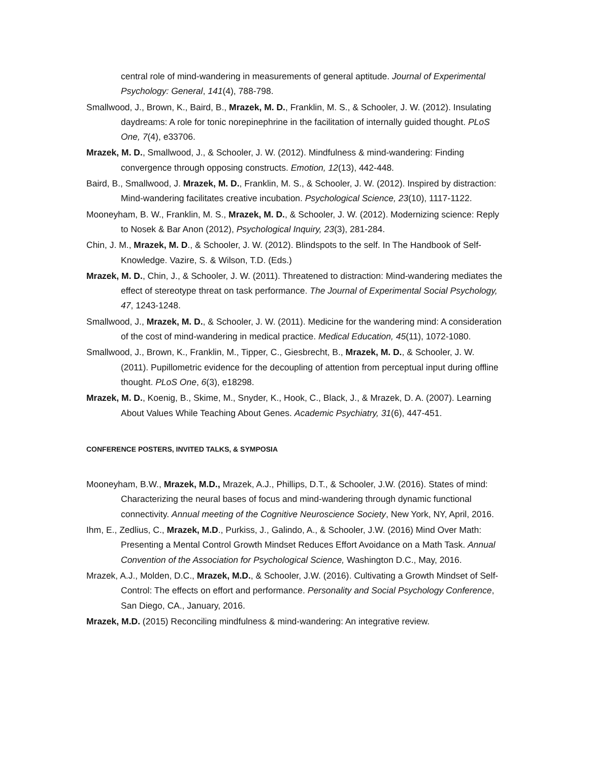central role of mind-wandering in measurements of general aptitude. Journal of Experimental Psychology: General, 141(4), 788-798.
Smallwood, J., Brown, K., Baird, B., Mrazek, M. D., Franklin, M. S., & Schooler, J. W. (2012). Insulating daydreams: A role for tonic norepinephrine in the facilitation of internally guided thought. PLoS One, 7(4), e33706.
Mrazek, M. D., Smallwood, J., & Schooler, J. W. (2012). Mindfulness & mind-wandering: Finding convergence through opposing constructs. Emotion, 12(13), 442-448.
Baird, B., Smallwood, J. Mrazek, M. D., Franklin, M. S., & Schooler, J. W. (2012). Inspired by distraction: Mind-wandering facilitates creative incubation. Psychological Science, 23(10), 1117-1122.
Mooneyham, B. W., Franklin, M. S., Mrazek, M. D., & Schooler, J. W. (2012). Modernizing science: Reply to Nosek & Bar Anon (2012), Psychological Inquiry, 23(3), 281-284.
Chin, J. M., Mrazek, M. D., & Schooler, J. W. (2012). Blindspots to the self. In The Handbook of Self-Knowledge. Vazire, S. & Wilson, T.D. (Eds.)
Mrazek, M. D., Chin, J., & Schooler, J. W. (2011). Threatened to distraction: Mind-wandering mediates the effect of stereotype threat on task performance. The Journal of Experimental Social Psychology, 47, 1243-1248.
Smallwood, J., Mrazek, M. D., & Schooler, J. W. (2011). Medicine for the wandering mind: A consideration of the cost of mind-wandering in medical practice. Medical Education, 45(11), 1072-1080.
Smallwood, J., Brown, K., Franklin, M., Tipper, C., Giesbrecht, B., Mrazek, M. D., & Schooler, J. W. (2011). Pupillometric evidence for the decoupling of attention from perceptual input during offline thought. PLoS One, 6(3), e18298.
Mrazek, M. D., Koenig, B., Skime, M., Snyder, K., Hook, C., Black, J., & Mrazek, D. A. (2007). Learning About Values While Teaching About Genes. Academic Psychiatry, 31(6), 447-451.
CONFERENCE POSTERS, INVITED TALKS, & SYMPOSIA
Mooneyham, B.W., Mrazek, M.D., Mrazek, A.J., Phillips, D.T., & Schooler, J.W. (2016). States of mind: Characterizing the neural bases of focus and mind-wandering through dynamic functional connectivity. Annual meeting of the Cognitive Neuroscience Society, New York, NY, April, 2016.
Ihm, E., Zedlius, C., Mrazek, M.D., Purkiss, J., Galindo, A., & Schooler, J.W. (2016) Mind Over Math: Presenting a Mental Control Growth Mindset Reduces Effort Avoidance on a Math Task. Annual Convention of the Association for Psychological Science, Washington D.C., May, 2016.
Mrazek, A.J., Molden, D.C., Mrazek, M.D., & Schooler, J.W. (2016). Cultivating a Growth Mindset of Self-Control: The effects on effort and performance. Personality and Social Psychology Conference, San Diego, CA., January, 2016.
Mrazek, M.D. (2015) Reconciling mindfulness & mind-wandering: An integrative review.